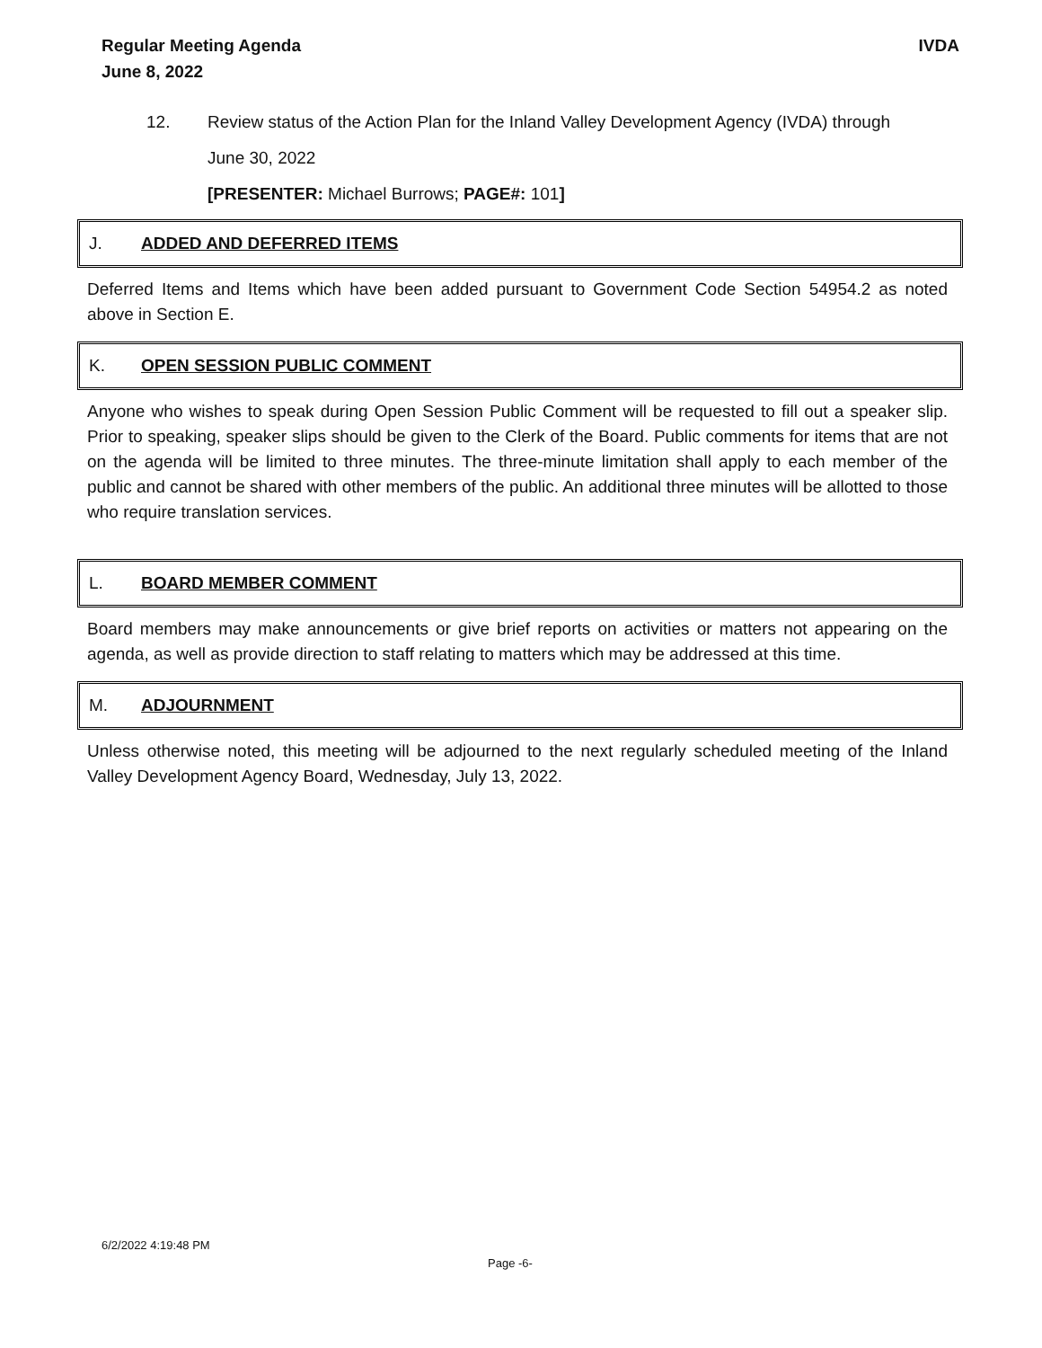Regular Meeting Agenda
June 8, 2022
IVDA
12. Review status of the Action Plan for the Inland Valley Development Agency (IVDA) through
June 30, 2022
[PRESENTER: Michael Burrows; PAGE#: 101]
J. ADDED AND DEFERRED ITEMS
Deferred Items and Items which have been added pursuant to Government Code Section 54954.2 as noted above in Section E.
K. OPEN SESSION PUBLIC COMMENT
Anyone who wishes to speak during Open Session Public Comment will be requested to fill out a speaker slip. Prior to speaking, speaker slips should be given to the Clerk of the Board. Public comments for items that are not on the agenda will be limited to three minutes. The three-minute limitation shall apply to each member of the public and cannot be shared with other members of the public. An additional three minutes will be allotted to those who require translation services.
L. BOARD MEMBER COMMENT
Board members may make announcements or give brief reports on activities or matters not appearing on the agenda, as well as provide direction to staff relating to matters which may be addressed at this time.
M. ADJOURNMENT
Unless otherwise noted, this meeting will be adjourned to the next regularly scheduled meeting of the Inland Valley Development Agency Board, Wednesday, July 13, 2022.
6/2/2022 4:19:48 PM
Page -6-